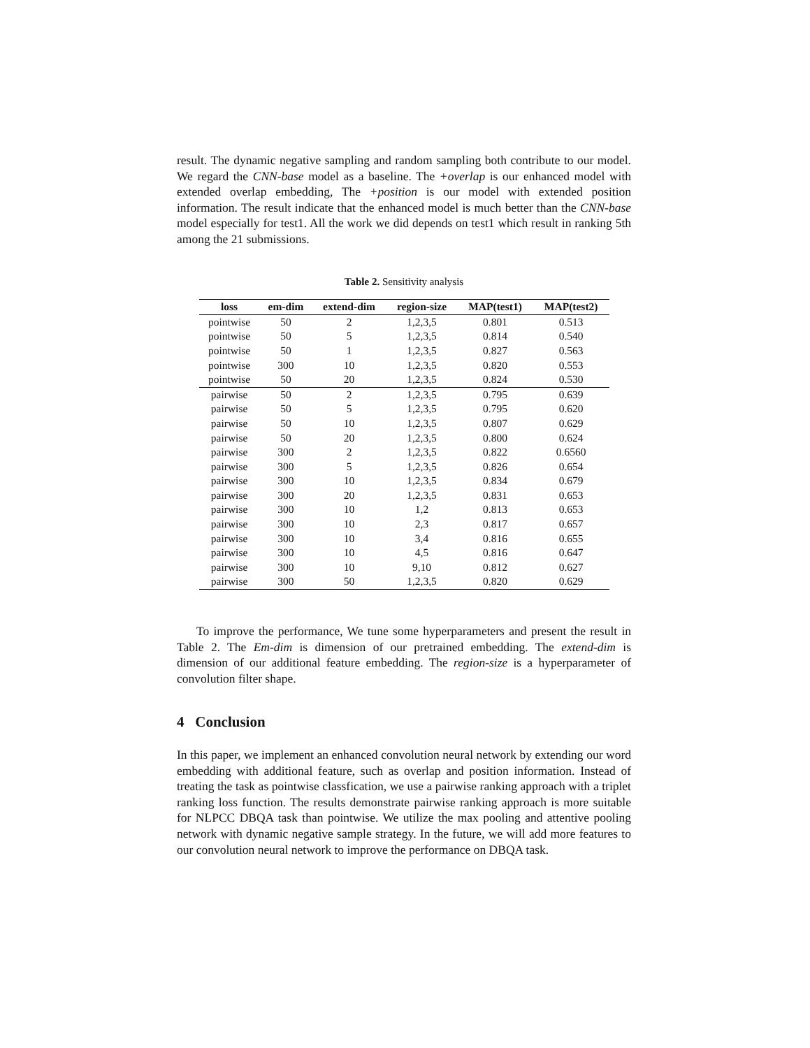result. The dynamic negative sampling and random sampling both contribute to our model. We regard the CNN-base model as a baseline. The +overlap is our enhanced model with extended overlap embedding, The +position is our model with extended position information. The result indicate that the enhanced model is much better than the CNN-base model especially for test1. All the work we did depends on test1 which result in ranking 5th among the 21 submissions.
Table 2. Sensitivity analysis
| loss | em-dim | extend-dim | region-size | MAP(test1) | MAP(test2) |
| --- | --- | --- | --- | --- | --- |
| pointwise | 50 | 2 | 1,2,3,5 | 0.801 | 0.513 |
| pointwise | 50 | 5 | 1,2,3,5 | 0.814 | 0.540 |
| pointwise | 50 | 1 | 1,2,3,5 | 0.827 | 0.563 |
| pointwise | 300 | 10 | 1,2,3,5 | 0.820 | 0.553 |
| pointwise | 50 | 20 | 1,2,3,5 | 0.824 | 0.530 |
| pairwise | 50 | 2 | 1,2,3,5 | 0.795 | 0.639 |
| pairwise | 50 | 5 | 1,2,3,5 | 0.795 | 0.620 |
| pairwise | 50 | 10 | 1,2,3,5 | 0.807 | 0.629 |
| pairwise | 50 | 20 | 1,2,3,5 | 0.800 | 0.624 |
| pairwise | 300 | 2 | 1,2,3,5 | 0.822 | 0.6560 |
| pairwise | 300 | 5 | 1,2,3,5 | 0.826 | 0.654 |
| pairwise | 300 | 10 | 1,2,3,5 | 0.834 | 0.679 |
| pairwise | 300 | 20 | 1,2,3,5 | 0.831 | 0.653 |
| pairwise | 300 | 10 | 1,2 | 0.813 | 0.653 |
| pairwise | 300 | 10 | 2,3 | 0.817 | 0.657 |
| pairwise | 300 | 10 | 3,4 | 0.816 | 0.655 |
| pairwise | 300 | 10 | 4,5 | 0.816 | 0.647 |
| pairwise | 300 | 10 | 9,10 | 0.812 | 0.627 |
| pairwise | 300 | 50 | 1,2,3,5 | 0.820 | 0.629 |
To improve the performance, We tune some hyperparameters and present the result in Table 2. The Em-dim is dimension of our pretrained embedding. The extend-dim is dimension of our additional feature embedding. The region-size is a hyperparameter of convolution filter shape.
4 Conclusion
In this paper, we implement an enhanced convolution neural network by extending our word embedding with additional feature, such as overlap and position information. Instead of treating the task as pointwise classfication, we use a pairwise ranking approach with a triplet ranking loss function. The results demonstrate pairwise ranking approach is more suitable for NLPCC DBQA task than pointwise. We utilize the max pooling and attentive pooling network with dynamic negative sample strategy. In the future, we will add more features to our convolution neural network to improve the performance on DBQA task.